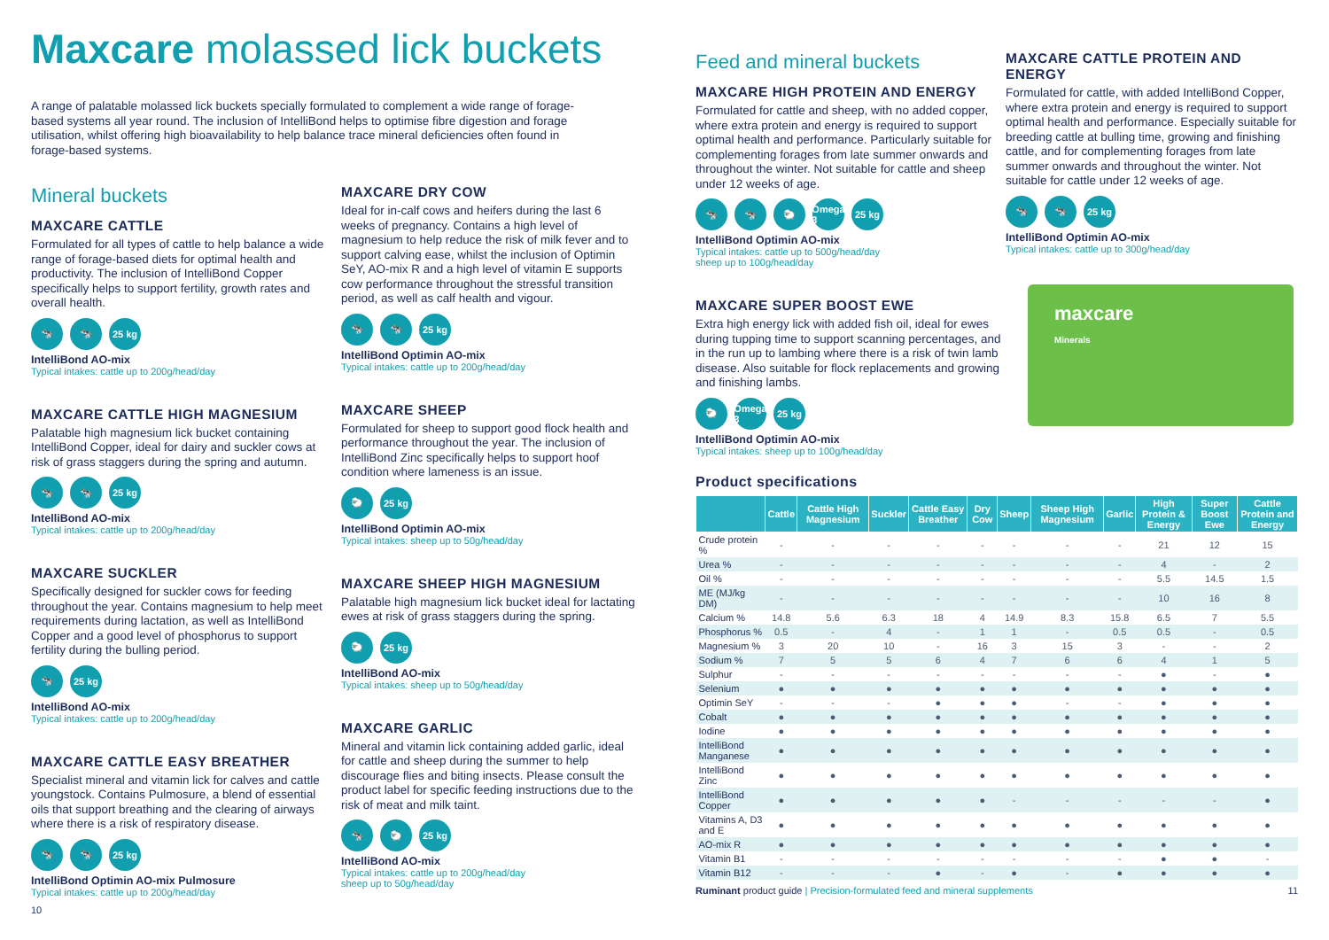Maxcare molassed lick buckets
A range of palatable molassed lick buckets specially formulated to complement a wide range of forage-based systems all year round. The inclusion of IntelliBond helps to optimise fibre digestion and forage utilisation, whilst offering high bioavailability to help balance trace mineral deficiencies often found in forage-based systems.
Mineral buckets
MAXCARE CATTLE
Formulated for all types of cattle to help balance a wide range of forage-based diets for optimal health and productivity. The inclusion of IntelliBond Copper specifically helps to support fertility, growth rates and overall health.
🐄 🐄 25 kg
IntelliBond AO-mix
Typical intakes: cattle up to 200g/head/day
MAXCARE CATTLE HIGH MAGNESIUM
Palatable high magnesium lick bucket containing IntelliBond Copper, ideal for dairy and suckler cows at risk of grass staggers during the spring and autumn.
🐄 🐄 25 kg
IntelliBond AO-mix
Typical intakes: cattle up to 200g/head/day
MAXCARE SUCKLER
Specifically designed for suckler cows for feeding throughout the year. Contains magnesium to help meet requirements during lactation, as well as IntelliBond Copper and a good level of phosphorus to support fertility during the bulling period.
🐄 25 kg
IntelliBond AO-mix
Typical intakes: cattle up to 200g/head/day
MAXCARE CATTLE EASY BREATHER
Specialist mineral and vitamin lick for calves and cattle youngstock. Contains Pulmosure, a blend of essential oils that support breathing and the clearing of airways where there is a risk of respiratory disease.
🐄 🐄 25 kg
IntelliBond Optimin AO-mix Pulmosure
Typical intakes: cattle up to 200g/head/day
MAXCARE DRY COW
Ideal for in-calf cows and heifers during the last 6 weeks of pregnancy. Contains a high level of magnesium to help reduce the risk of milk fever and to support calving ease, whilst the inclusion of Optimin SeY, AO-mix R and a high level of vitamin E supports cow performance throughout the stressful transition period, as well as calf health and vigour.
🐄 🐄 25 kg
IntelliBond Optimin AO-mix
Typical intakes: cattle up to 200g/head/day
MAXCARE SHEEP
Formulated for sheep to support good flock health and performance throughout the year. The inclusion of IntelliBond Zinc specifically helps to support hoof condition where lameness is an issue.
🐑 25 kg
IntelliBond Optimin AO-mix
Typical intakes: sheep up to 50g/head/day
MAXCARE SHEEP HIGH MAGNESIUM
Palatable high magnesium lick bucket ideal for lactating ewes at risk of grass staggers during the spring.
🐑 25 kg
IntelliBond AO-mix
Typical intakes: sheep up to 50g/head/day
MAXCARE GARLIC
Mineral and vitamin lick containing added garlic, ideal for cattle and sheep during the summer to help discourage flies and biting insects. Please consult the product label for specific feeding instructions due to the risk of meat and milk taint.
🐄 🐑 25 kg
IntelliBond AO-mix
Typical intakes: cattle up to 200g/head/day
sheep up to 50g/head/day
10
Feed and mineral buckets
MAXCARE HIGH PROTEIN AND ENERGY
Formulated for cattle and sheep, with no added copper, where extra protein and energy is required to support optimal health and performance. Particularly suitable for complementing forages from late summer onwards and throughout the winter. Not suitable for cattle and sheep under 12 weeks of age.
🐄 🐄 🐑 Omega 3 25 kg
IntelliBond Optimin AO-mix
Typical intakes: cattle up to 500g/head/day
sheep up to 100g/head/day
MAXCARE SUPER BOOST EWE
Extra high energy lick with added fish oil, ideal for ewes during tupping time to support scanning percentages, and in the run up to lambing where there is a risk of twin lamb disease. Also suitable for flock replacements and growing and finishing lambs.
🐑 Omega 3 25 kg
IntelliBond Optimin AO-mix
Typical intakes: sheep up to 100g/head/day
MAXCARE CATTLE PROTEIN AND ENERGY
Formulated for cattle, with added IntelliBond Copper, where extra protein and energy is required to support optimal health and performance. Especially suitable for breeding cattle at bulling time, growing and finishing cattle, and for complementing forages from late summer onwards and throughout the winter. Not suitable for cattle under 12 weeks of age.
🐄 🐄 25 kg
IntelliBond Optimin AO-mix
Typical intakes: cattle up to 300g/head/day
maxcare
Minerals
Product specifications
| | Cattle | Cattle High Magnesium | Suckler | Cattle Easy Breather | Dry Cow | Sheep | Sheep High Magnesium | Garlic | High Protein & Energy | Super Boost Ewe | Cattle Protein and Energy |
| --- | --- | --- | --- | --- | --- | --- | --- | --- | --- | --- | --- |
| Crude protein % | - | - | - | - | - | - | - | - | 21 | 12 | 15 |
| Urea % | - | - | - | - | - | - | - | - | 4 | - | 2 |
| Oil % | - | - | - | - | - | - | - | - | 5.5 | 14.5 | 1.5 |
| ME (MJ/kg DM) | - | - | - | - | - | - | - | - | 10 | 16 | 8 |
| Calcium % | 14.8 | 5.6 | 6.3 | 18 | 4 | 14.9 | 8.3 | 15.8 | 6.5 | 7 | 5.5 |
| Phosphorus % | 0.5 | - | 4 | - | 1 | 1 | - | 0.5 | 0.5 | - | 0.5 |
| Magnesium % | 3 | 20 | 10 | - | 16 | 3 | 15 | 3 | - | - | 2 |
| Sodium % | 7 | 5 | 5 | 6 | 4 | 7 | 6 | 6 | 4 | 1 | 5 |
| Sulphur | - | - | - | - | - | - | - | - | ● | - | ● |
| Selenium | ● | ● | ● | ● | ● | ● | ● | ● | ● | ● | ● |
| Optimin SeY | - | - | - | ● | ● | ● | - | - | ● | ● | ● |
| Cobalt | ● | ● | ● | ● | ● | ● | ● | ● | ● | ● | ● |
| Iodine | ● | ● | ● | ● | ● | ● | ● | ● | ● | ● | ● |
| IntelliBond Manganese | ● | ● | ● | ● | ● | ● | ● | ● | ● | ● | ● |
| IntelliBond Zinc | ● | ● | ● | ● | ● | ● | ● | ● | ● | ● | ● |
| IntelliBond Copper | ● | ● | ● | ● | ● | - | - | - | - | - | ● |
| Vitamins A, D3 and E | ● | ● | ● | ● | ● | ● | ● | ● | ● | ● | ● |
| AO-mix R | ● | ● | ● | ● | ● | ● | ● | ● | ● | ● | ● |
| Vitamin B1 | - | - | - | - | - | - | - | - | ● | ● | - |
| Vitamin B12 | - | - | - | ● | - | ● | - | ● | ● | ● | ● |
Ruminant product guide | Precision-formulated feed and mineral supplements 11